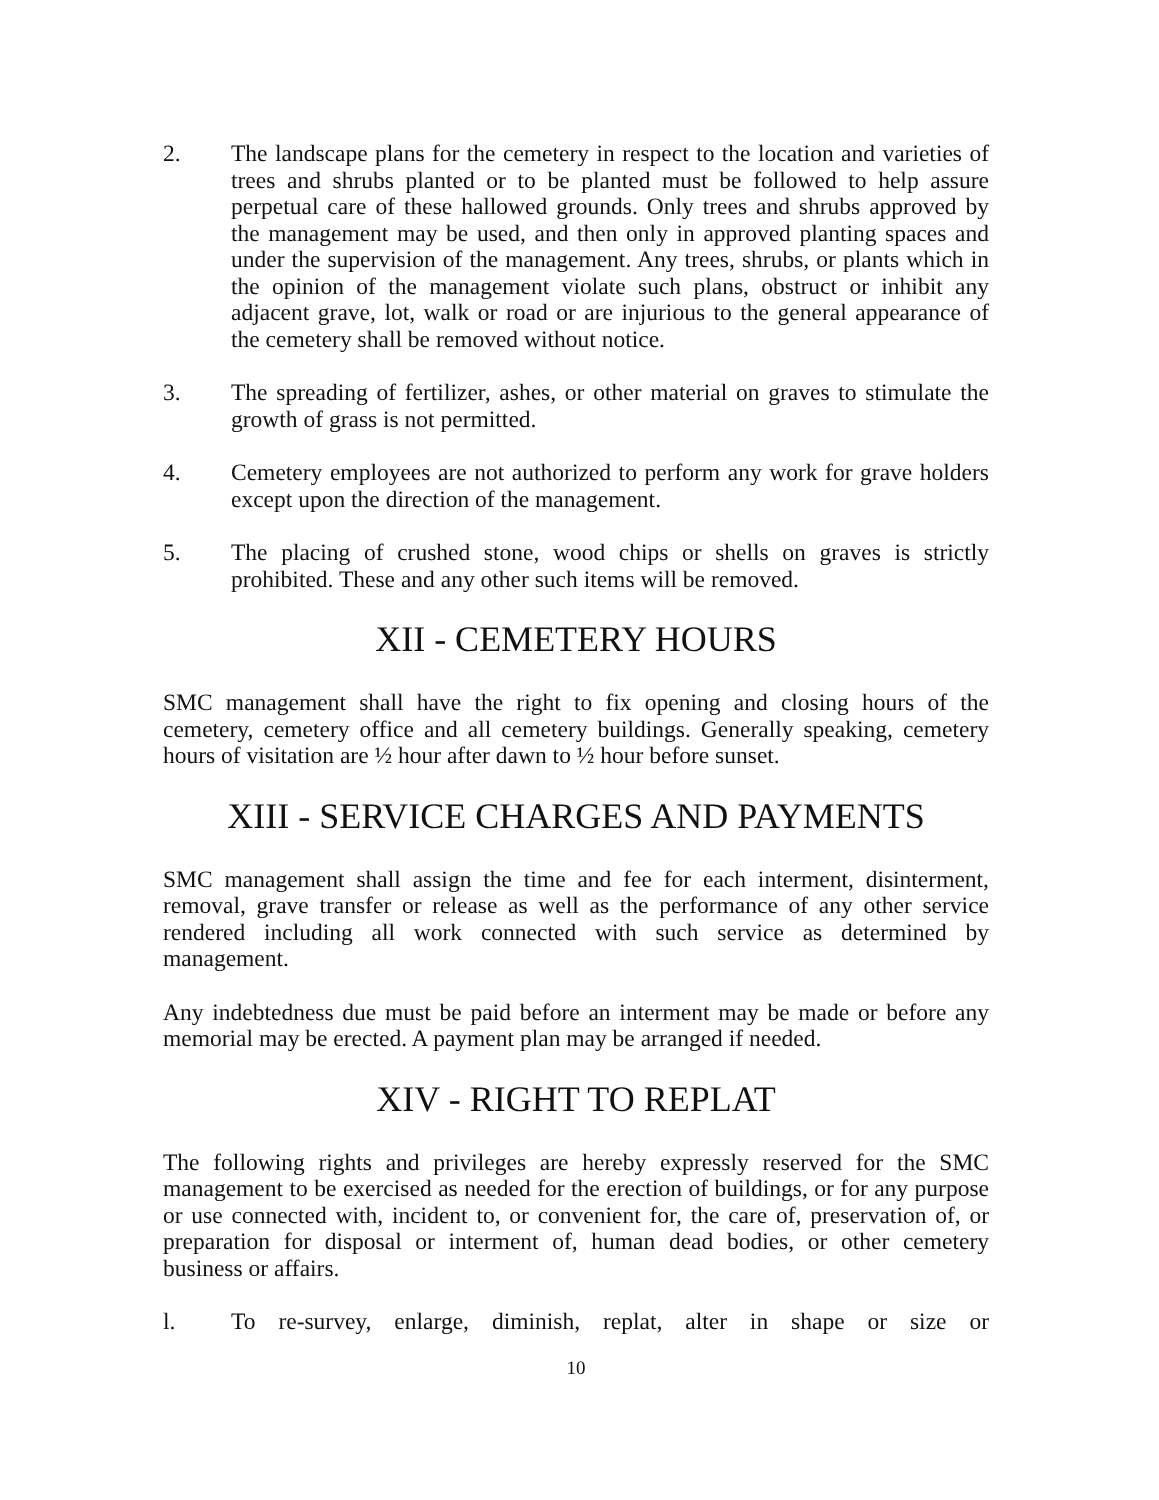2. The landscape plans for the cemetery in respect to the location and varieties of trees and shrubs planted or to be planted must be followed to help assure perpetual care of these hallowed grounds. Only trees and shrubs approved by the management may be used, and then only in approved planting spaces and under the supervision of the management. Any trees, shrubs, or plants which in the opinion of the management violate such plans, obstruct or inhibit any adjacent grave, lot, walk or road or are injurious to the general appearance of the cemetery shall be removed without notice.
3. The spreading of fertilizer, ashes, or other material on graves to stimulate the growth of grass is not permitted.
4. Cemetery employees are not authorized to perform any work for grave holders except upon the direction of the management.
5. The placing of crushed stone, wood chips or shells on graves is strictly prohibited. These and any other such items will be removed.
XII - CEMETERY HOURS
SMC management shall have the right to fix opening and closing hours of the cemetery, cemetery office and all cemetery buildings. Generally speaking, cemetery hours of visitation are ½ hour after dawn to ½ hour before sunset.
XIII - SERVICE CHARGES AND PAYMENTS
SMC management shall assign the time and fee for each interment, disinterment, removal, grave transfer or release as well as the performance of any other service rendered including all work connected with such service as determined by management.
Any indebtedness due must be paid before an interment may be made or before any memorial may be erected. A payment plan may be arranged if needed.
XIV - RIGHT TO REPLAT
The following rights and privileges are hereby expressly reserved for the SMC management to be exercised as needed for the erection of buildings, or for any purpose or use connected with, incident to, or convenient for, the care of, preservation of, or preparation for disposal or interment of, human dead bodies, or other cemetery business or affairs.
l. To re-survey, enlarge, diminish, replat, alter in shape or size or
10